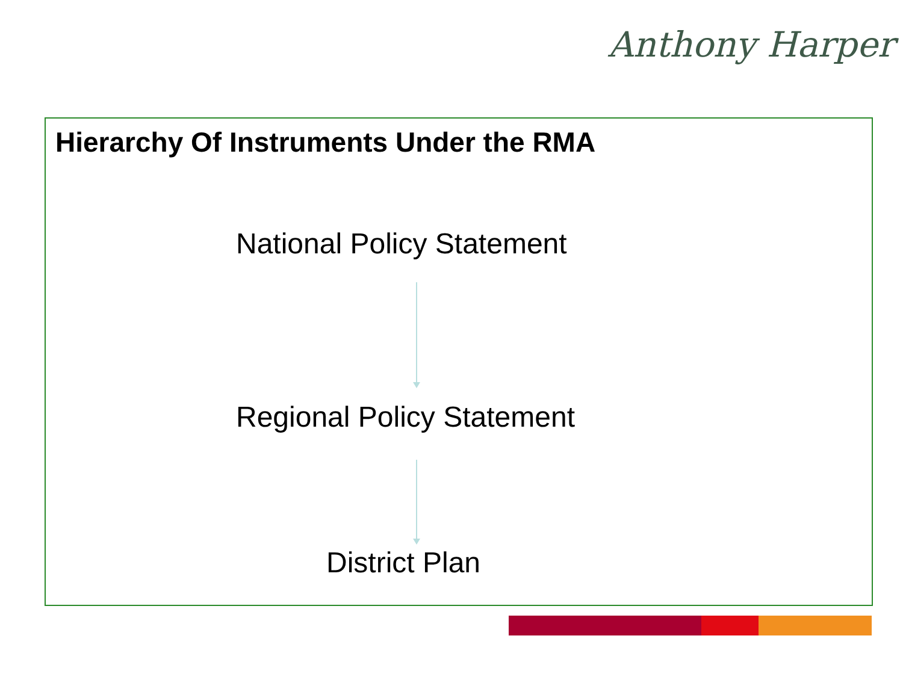Anthony Harper
Hierarchy Of Instruments Under the RMA
National Policy Statement
Regional Policy Statement
District Plan